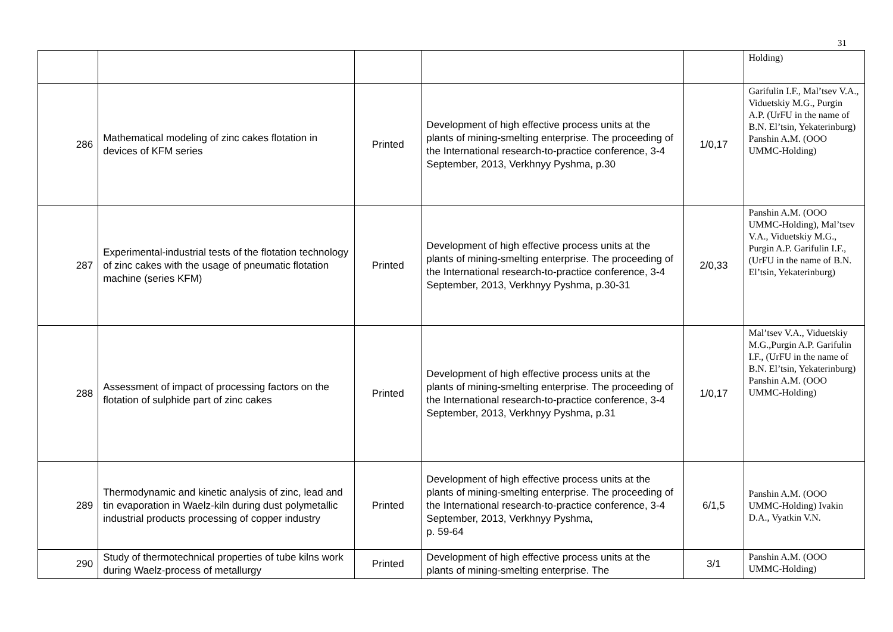31
| | | | | | Holding) |
| 286 | Mathematical modeling of zinc cakes flotation in devices of KFM series | Printed | Development of high effective process units at the plants of mining-smelting enterprise. The proceeding of the International research-to-practice conference, 3-4 September, 2013, Verkhnyy Pyshma, p.30 | 1/0,17 | Garifulin I.F., Mal’tsev V.A., Viduetskiy M.G., Purgin A.P. (UrFU in the name of B.N. El’tsin, Yekaterinburg) Panshin A.M. (OOO UMMC-Holding) |
| 287 | Experimental-industrial tests of the flotation technology of zinc cakes with the usage of pneumatic flotation machine (series KFM) | Printed | Development of high effective process units at the plants of mining-smelting enterprise. The proceeding of the International research-to-practice conference, 3-4 September, 2013, Verkhnyy Pyshma, p.30-31 | 2/0,33 | Panshin A.M. (OOO UMMC-Holding), Mal’tsev V.A., Viduetskiy M.G., Purgin A.P. Garifulin I.F., (UrFU in the name of B.N. El’tsin, Yekaterinburg) |
| 288 | Assessment of impact of processing factors on the flotation of sulphide part of zinc cakes | Printed | Development of high effective process units at the plants of mining-smelting enterprise. The proceeding of the International research-to-practice conference, 3-4 September, 2013, Verkhnyy Pyshma, p.31 | 1/0,17 | Mal’tsev V.A., Viduetskiy M.G.,Purgin A.P. Garifulin I.F., (UrFU in the name of B.N. El’tsin, Yekaterinburg) Panshin A.M. (OOO UMMC-Holding) |
| 289 | Thermodynamic and kinetic analysis of zinc, lead and tin evaporation in Waelz-kiln during dust polymetallic industrial products processing of copper industry | Printed | Development of high effective process units at the plants of mining-smelting enterprise. The proceeding of the International research-to-practice conference, 3-4 September, 2013, Verkhnyy Pyshma, p. 59-64 | 6/1,5 | Panshin A.M. (OOO UMMC-Holding) Ivakin D.A., Vyatkin V.N. |
| 290 | Study of thermotechnical properties of tube kilns work during Waelz-process of metallurgy | Printed | Development of high effective process units at the plants of mining-smelting enterprise. The | 3/1 | Panshin A.M. (OOO UMMC-Holding) |